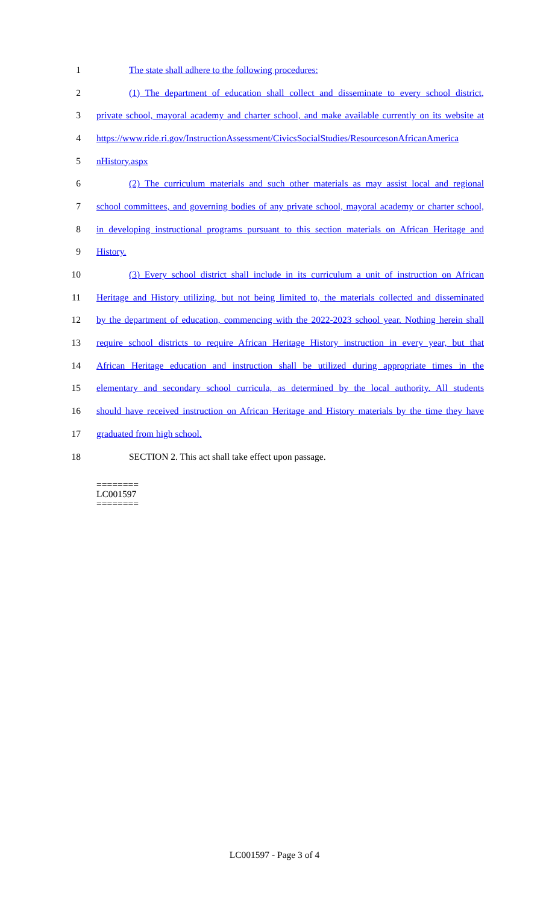1 The state shall adhere to the following procedures:
2 (1) The department of education shall collect and disseminate to every school district,
3 private school, mayoral academy and charter school, and make available currently on its website at
4 https://www.ride.ri.gov/InstructionAssessment/CivicsSocialStudies/ResourcesonAfricanAmerica
5 nHistory.aspx
6 (2) The curriculum materials and such other materials as may assist local and regional
7 school committees, and governing bodies of any private school, mayoral academy or charter school,
8 in developing instructional programs pursuant to this section materials on African Heritage and
9 History.
10 (3) Every school district shall include in its curriculum a unit of instruction on African
11 Heritage and History utilizing, but not being limited to, the materials collected and disseminated
12 by the department of education, commencing with the 2022-2023 school year. Nothing herein shall
13 require school districts to require African Heritage History instruction in every year, but that
14 African Heritage education and instruction shall be utilized during appropriate times in the
15 elementary and secondary school curricula, as determined by the local authority. All students
16 should have received instruction on African Heritage and History materials by the time they have
17 graduated from high school.
18 SECTION 2. This act shall take effect upon passage.
========
LC001597
========
LC001597 - Page 3 of 4